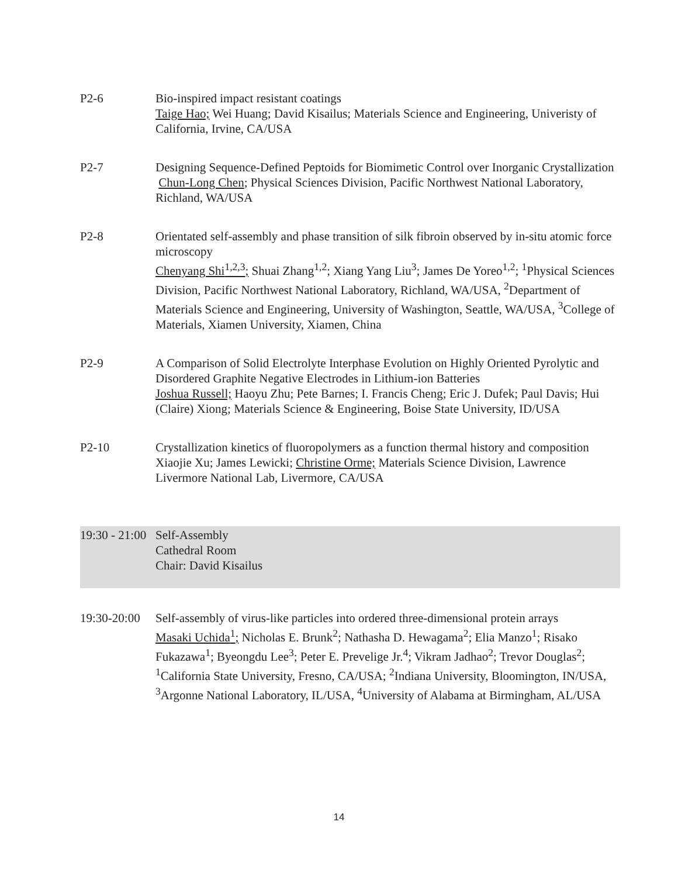P2-6 Bio-inspired impact resistant coatings
Taige Hao; Wei Huang; David Kisailus; Materials Science and Engineering, Univeristy of California, Irvine, CA/USA
P2-7 Designing Sequence-Defined Peptoids for Biomimetic Control over Inorganic Crystallization
Chun-Long Chen; Physical Sciences Division, Pacific Northwest National Laboratory, Richland, WA/USA
P2-8 Orientated self-assembly and phase transition of silk fibroin observed by in-situ atomic force microscopy
Chenyang Shi<sup>1,2,3</sup>; Shuai Zhang<sup>1,2</sup>; Xiang Yang Liu<sup>3</sup>; James De Yoreo<sup>1,2</sup>; <sup>1</sup>Physical Sciences Division, Pacific Northwest National Laboratory, Richland, WA/USA, <sup>2</sup>Department of Materials Science and Engineering, University of Washington, Seattle, WA/USA, <sup>3</sup>College of Materials, Xiamen University, Xiamen, China
P2-9 A Comparison of Solid Electrolyte Interphase Evolution on Highly Oriented Pyrolytic and Disordered Graphite Negative Electrodes in Lithium-ion Batteries
Joshua Russell; Haoyu Zhu; Pete Barnes; I. Francis Cheng; Eric J. Dufek; Paul Davis; Hui (Claire) Xiong; Materials Science & Engineering, Boise State University, ID/USA
P2-10 Crystallization kinetics of fluoropolymers as a function thermal history and composition
Xiaojie Xu; James Lewicki; Christine Orme; Materials Science Division, Lawrence Livermore National Lab, Livermore, CA/USA
19:30 - 21:00
Self-Assembly
Cathedral Room
Chair: David Kisailus
19:30-20:00
Self-assembly of virus-like particles into ordered three-dimensional protein arrays
Masaki Uchida<sup>1</sup>; Nicholas E. Brunk<sup>2</sup>; Nathasha D. Hewagama<sup>2</sup>; Elia Manzo<sup>1</sup>; Risako Fukazawa<sup>1</sup>; Byeongdu Lee<sup>3</sup>; Peter E. Prevelige Jr.<sup>4</sup>; Vikram Jadhao<sup>2</sup>; Trevor Douglas<sup>2</sup>; <sup>1</sup>California State University, Fresno, CA/USA; <sup>2</sup>Indiana University, Bloomington, IN/USA, <sup>3</sup>Argonne National Laboratory, IL/USA, <sup>4</sup>University of Alabama at Birmingham, AL/USA
14